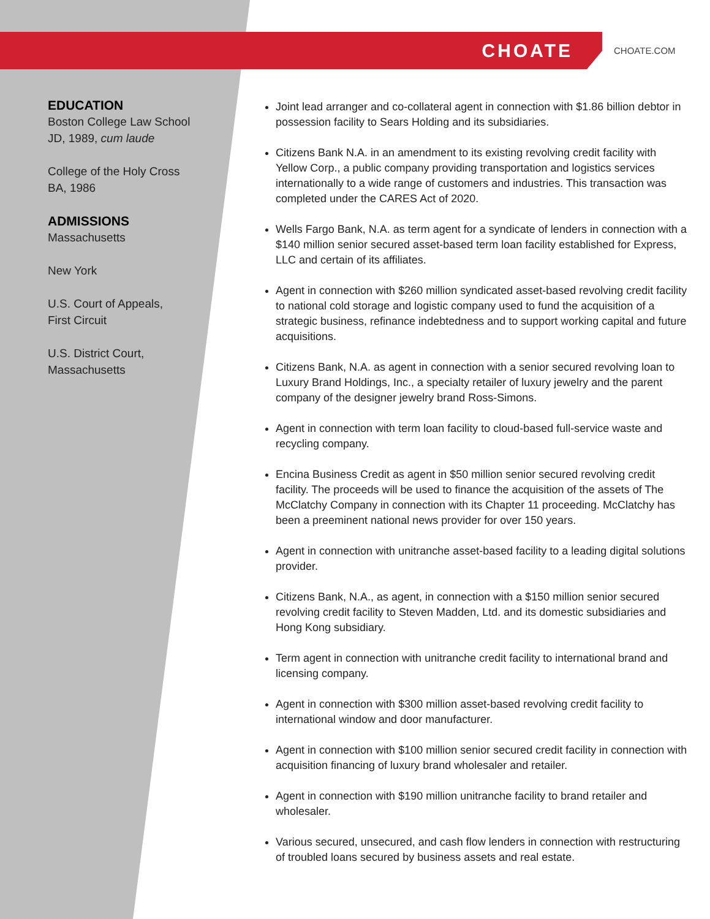CHOATE
CHOATE.COM
EDUCATION
Boston College Law School
JD, 1989, cum laude
College of the Holy Cross
BA, 1986
ADMISSIONS
Massachusetts
New York
U.S. Court of Appeals,
First Circuit
U.S. District Court,
Massachusetts
Joint lead arranger and co-collateral agent in connection with $1.86 billion debtor in possession facility to Sears Holding and its subsidiaries.
Citizens Bank N.A. in an amendment to its existing revolving credit facility with Yellow Corp., a public company providing transportation and logistics services internationally to a wide range of customers and industries. This transaction was completed under the CARES Act of 2020.
Wells Fargo Bank, N.A. as term agent for a syndicate of lenders in connection with a $140 million senior secured asset-based term loan facility established for Express, LLC and certain of its affiliates.
Agent in connection with $260 million syndicated asset-based revolving credit facility to national cold storage and logistic company used to fund the acquisition of a strategic business, refinance indebtedness and to support working capital and future acquisitions.
Citizens Bank, N.A. as agent in connection with a senior secured revolving loan to Luxury Brand Holdings, Inc., a specialty retailer of luxury jewelry and the parent company of the designer jewelry brand Ross-Simons.
Agent in connection with term loan facility to cloud-based full-service waste and recycling company.
Encina Business Credit as agent in $50 million senior secured revolving credit facility. The proceeds will be used to finance the acquisition of the assets of The McClatchy Company in connection with its Chapter 11 proceeding. McClatchy has been a preeminent national news provider for over 150 years.
Agent in connection with unitranche asset-based facility to a leading digital solutions provider.
Citizens Bank, N.A., as agent, in connection with a $150 million senior secured revolving credit facility to Steven Madden, Ltd. and its domestic subsidiaries and Hong Kong subsidiary.
Term agent in connection with unitranche credit facility to international brand and licensing company.
Agent in connection with $300 million asset-based revolving credit facility to international window and door manufacturer.
Agent in connection with $100 million senior secured credit facility in connection with acquisition financing of luxury brand wholesaler and retailer.
Agent in connection with $190 million unitranche facility to brand retailer and wholesaler.
Various secured, unsecured, and cash flow lenders in connection with restructuring of troubled loans secured by business assets and real estate.